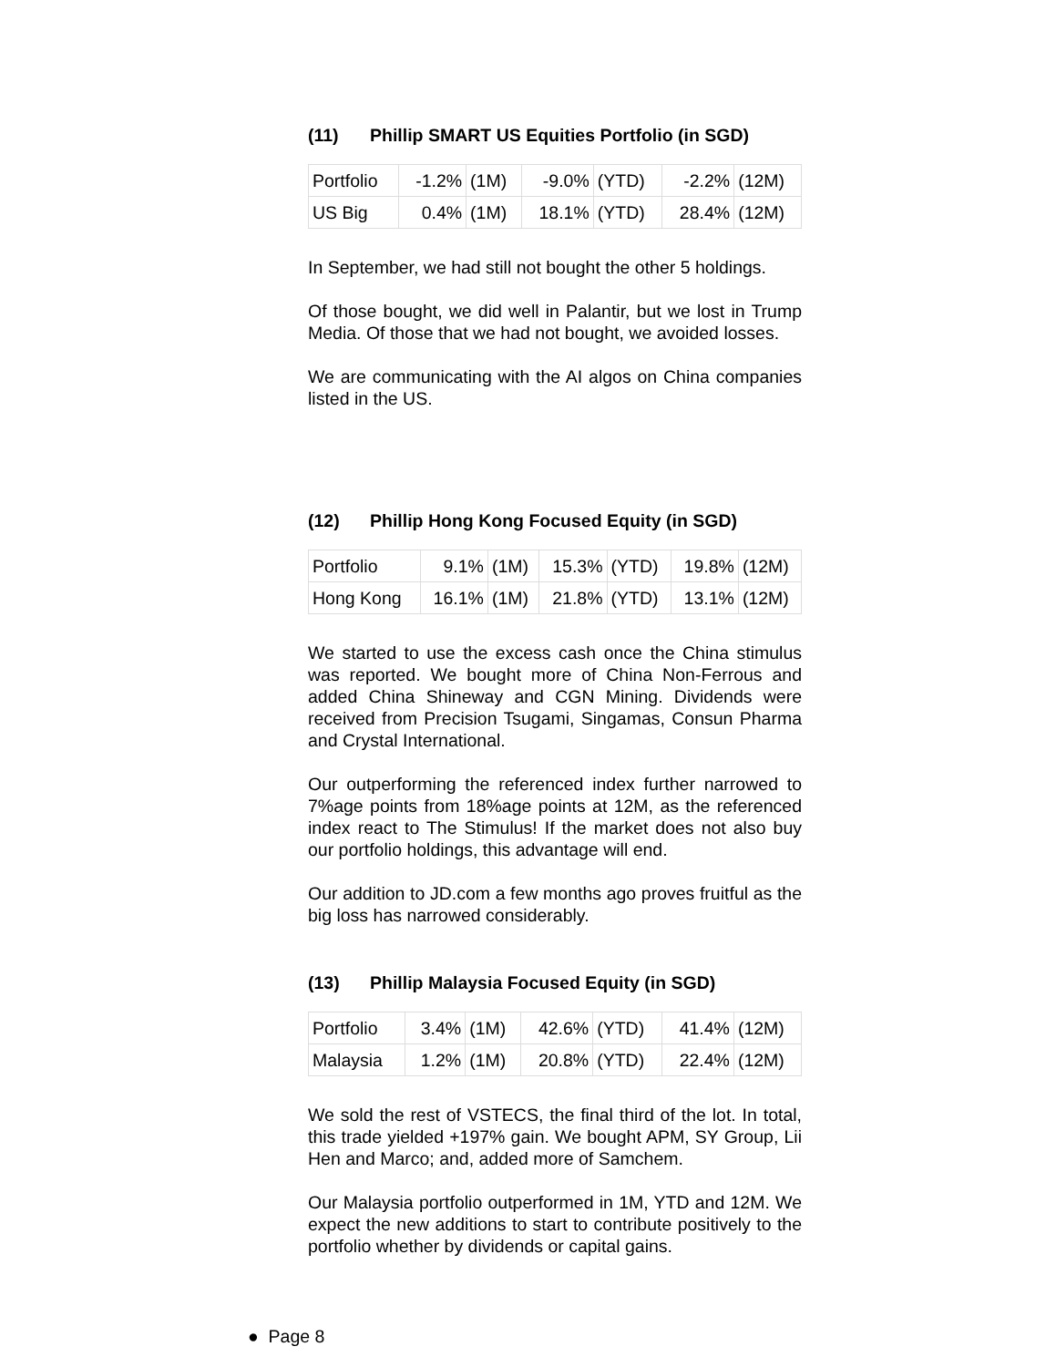(11) Phillip SMART US Equities Portfolio (in SGD)
| Portfolio | -1.2% | (1M) | -9.0% | (YTD) | -2.2% | (12M) |
| US Big | 0.4% | (1M) | 18.1% | (YTD) | 28.4% | (12M) |
In September, we had still not bought the other 5 holdings.
Of those bought, we did well in Palantir, but we lost in Trump Media. Of those that we had not bought, we avoided losses.
We are communicating with the AI algos on China companies listed in the US.
(12) Phillip Hong Kong Focused Equity (in SGD)
| Portfolio | 9.1% | (1M) | 15.3% | (YTD) | 19.8% | (12M) |
| Hong Kong | 16.1% | (1M) | 21.8% | (YTD) | 13.1% | (12M) |
We started to use the excess cash once the China stimulus was reported. We bought more of China Non-Ferrous and added China Shineway and CGN Mining. Dividends were received from Precision Tsugami, Singamas, Consun Pharma and Crystal International.
Our outperforming the referenced index further narrowed to 7%age points from 18%age points at 12M, as the referenced index react to The Stimulus! If the market does not also buy our portfolio holdings, this advantage will end.
Our addition to JD.com a few months ago proves fruitful as the big loss has narrowed considerably.
(13) Phillip Malaysia Focused Equity (in SGD)
| Portfolio | 3.4% | (1M) | 42.6% | (YTD) | 41.4% | (12M) |
| Malaysia | 1.2% | (1M) | 20.8% | (YTD) | 22.4% | (12M) |
We sold the rest of VSTECS, the final third of the lot. In total, this trade yielded +197% gain. We bought APM, SY Group, Lii Hen and Marco; and, added more of Samchem.
Our Malaysia portfolio outperformed in 1M, YTD and 12M. We expect the new additions to start to contribute positively to the portfolio whether by dividends or capital gains.
● Page 8